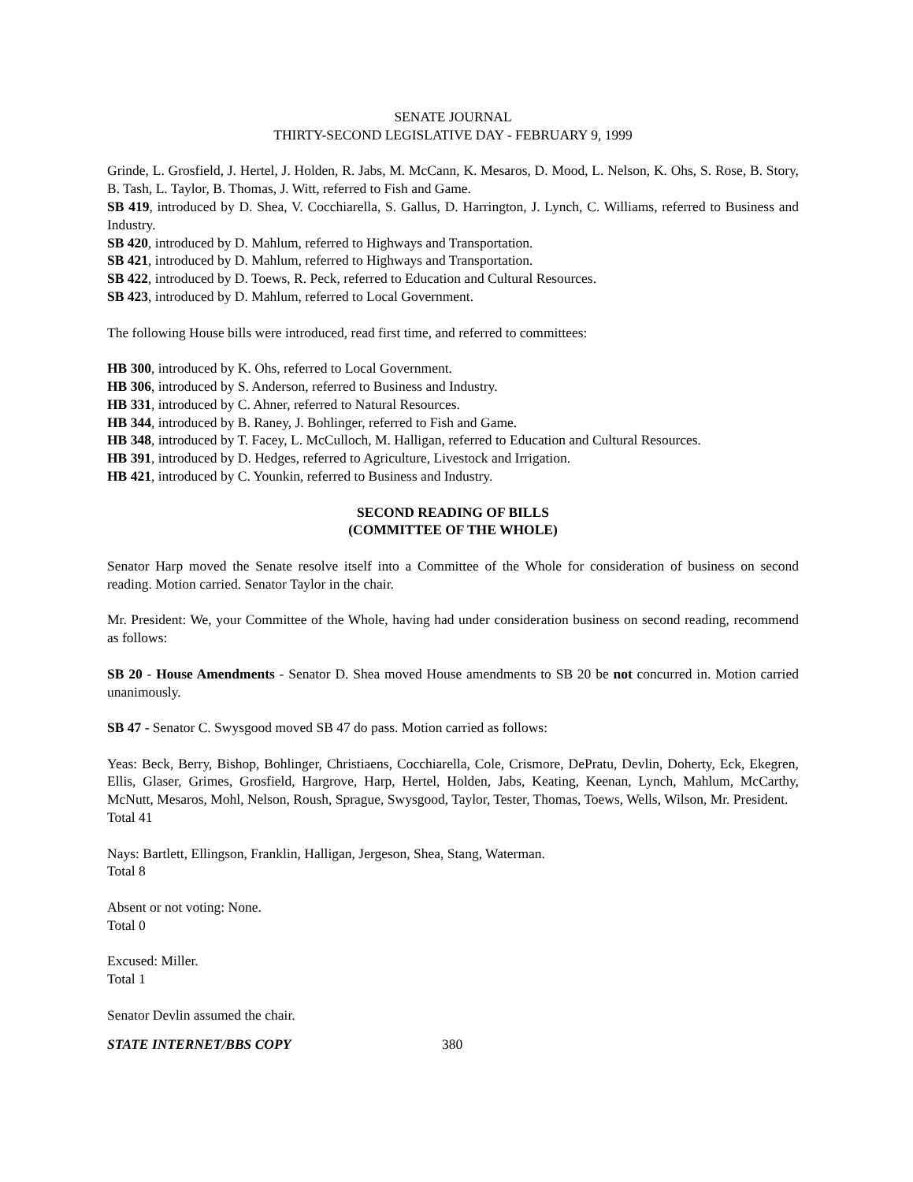SENATE JOURNAL
THIRTY-SECOND LEGISLATIVE DAY - FEBRUARY 9, 1999
Grinde, L. Grosfield, J. Hertel, J. Holden, R. Jabs, M. McCann, K. Mesaros, D. Mood, L. Nelson, K. Ohs, S. Rose, B. Story, B. Tash, L. Taylor, B. Thomas, J. Witt, referred to Fish and Game.
SB 419, introduced by D. Shea, V. Cocchiarella, S. Gallus, D. Harrington, J. Lynch, C. Williams, referred to Business and Industry.
SB 420, introduced by D. Mahlum, referred to Highways and Transportation.
SB 421, introduced by D. Mahlum, referred to Highways and Transportation.
SB 422, introduced by D. Toews, R. Peck, referred to Education and Cultural Resources.
SB 423, introduced by D. Mahlum, referred to Local Government.
The following House bills were introduced, read first time, and referred to committees:
HB 300, introduced by K. Ohs, referred to Local Government.
HB 306, introduced by S. Anderson, referred to Business and Industry.
HB 331, introduced by C. Ahner, referred to Natural Resources.
HB 344, introduced by B. Raney, J. Bohlinger, referred to Fish and Game.
HB 348, introduced by T. Facey, L. McCulloch, M. Halligan, referred to Education and Cultural Resources.
HB 391, introduced by D. Hedges, referred to Agriculture, Livestock and Irrigation.
HB 421, introduced by C. Younkin, referred to Business and Industry.
SECOND READING OF BILLS
(COMMITTEE OF THE WHOLE)
Senator Harp moved the Senate resolve itself into a Committee of the Whole for consideration of business on second reading. Motion carried. Senator Taylor in the chair.
Mr. President: We, your Committee of the Whole, having had under consideration business on second reading, recommend as follows:
SB 20 - House Amendments - Senator D. Shea moved House amendments to SB 20 be not concurred in. Motion carried unanimously.
SB 47 - Senator C. Swysgood moved SB 47 do pass. Motion carried as follows:
Yeas: Beck, Berry, Bishop, Bohlinger, Christiaens, Cocchiarella, Cole, Crismore, DePratu, Devlin, Doherty, Eck, Ekegren, Ellis, Glaser, Grimes, Grosfield, Hargrove, Harp, Hertel, Holden, Jabs, Keating, Keenan, Lynch, Mahlum, McCarthy, McNutt, Mesaros, Mohl, Nelson, Roush, Sprague, Swysgood, Taylor, Tester, Thomas, Toews, Wells, Wilson, Mr. President.
Total 41
Nays: Bartlett, Ellingson, Franklin, Halligan, Jergeson, Shea, Stang, Waterman.
Total 8
Absent or not voting: None.
Total 0
Excused: Miller.
Total 1
Senator Devlin assumed the chair.
STATE INTERNET/BBS COPY 380